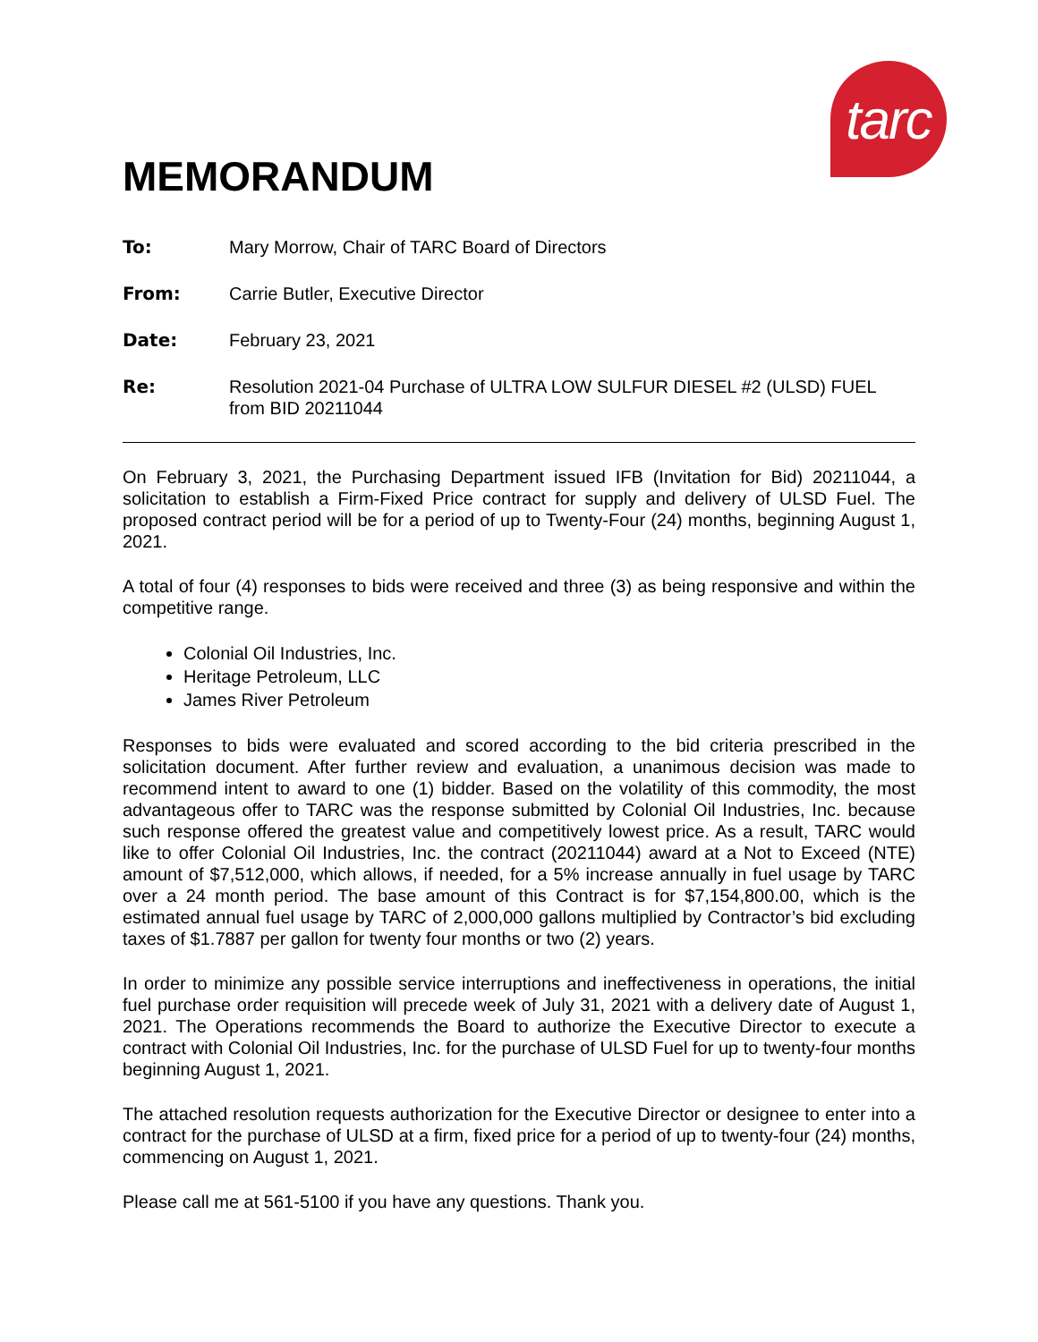tarc
MEMORANDUM
To:
Mary Morrow, Chair of TARC Board of Directors
From:
Carrie Butler, Executive Director
Date:
February 23, 2021
Re:
Resolution 2021-04 Purchase of ULTRA LOW SULFUR DIESEL #2 (ULSD) FUEL from BID 20211044
On February 3, 2021, the Purchasing Department issued IFB (Invitation for Bid) 20211044, a solicitation to establish a Firm-Fixed Price contract for supply and delivery of ULSD Fuel. The proposed contract period will be for a period of up to Twenty-Four (24) months, beginning August 1, 2021.
A total of four (4) responses to bids were received and three (3) as being responsive and within the competitive range.
Colonial Oil Industries, Inc.
Heritage Petroleum, LLC
James River Petroleum
Responses to bids were evaluated and scored according to the bid criteria prescribed in the solicitation document. After further review and evaluation, a unanimous decision was made to recommend intent to award to one (1) bidder. Based on the volatility of this commodity, the most advantageous offer to TARC was the response submitted by Colonial Oil Industries, Inc. because such response offered the greatest value and competitively lowest price. As a result, TARC would like to offer Colonial Oil Industries, Inc. the contract (20211044) award at a Not to Exceed (NTE) amount of $7,512,000, which allows, if needed, for a 5% increase annually in fuel usage by TARC over a 24 month period. The base amount of this Contract is for $7,154,800.00, which is the estimated annual fuel usage by TARC of 2,000,000 gallons multiplied by Contractor’s bid excluding taxes of $1.7887 per gallon for twenty four months or two (2) years.
In order to minimize any possible service interruptions and ineffectiveness in operations, the initial fuel purchase order requisition will precede week of July 31, 2021 with a delivery date of August 1, 2021. The Operations recommends the Board to authorize the Executive Director to execute a contract with Colonial Oil Industries, Inc. for the purchase of ULSD Fuel for up to twenty-four months beginning August 1, 2021.
The attached resolution requests authorization for the Executive Director or designee to enter into a contract for the purchase of ULSD at a firm, fixed price for a period of up to twenty-four (24) months, commencing on August 1, 2021.
Please call me at 561-5100 if you have any questions. Thank you.